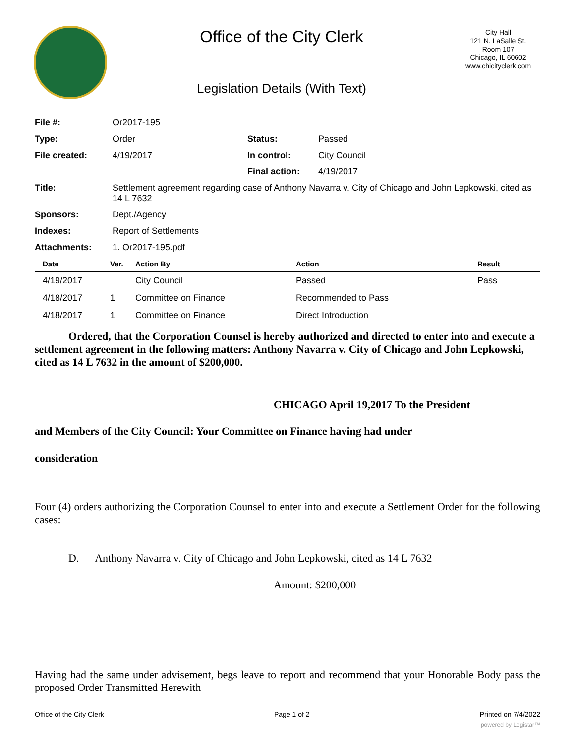Office of the City Clerk
Legislation Details (With Text)
City Hall
121 N. LaSalle St.
Room 107
Chicago, IL 60602
www.chicityclerk.com
| File #: | Or2017-195 | | |
| Type: | Order | Status: | Passed |
| File created: | 4/19/2017 | In control: | City Council |
| | | Final action: | 4/19/2017 |
| Title: | Settlement agreement regarding case of Anthony Navarra v. City of Chicago and John Lepkowski, cited as 14 L 7632 | | |
| Sponsors: | Dept./Agency | | |
| Indexes: | Report of Settlements | | |
| Attachments: | 1. Or2017-195.pdf | | |
| Date | Ver. | Action By | Action | Result |
| --- | --- | --- | --- | --- |
| 4/19/2017 | | City Council | Passed | Pass |
| 4/18/2017 | 1 | Committee on Finance | Recommended to Pass | |
| 4/18/2017 | 1 | Committee on Finance | Direct Introduction | |
Ordered, that the Corporation Counsel is hereby authorized and directed to enter into and execute a settlement agreement in the following matters: Anthony Navarra v. City of Chicago and John Lepkowski, cited as 14 L 7632 in the amount of $200,000.
CHICAGO April 19,2017 To the President
and Members of the City Council: Your Committee on Finance having had under
consideration
Four (4) orders authorizing the Corporation Counsel to enter into and execute a Settlement Order for the following cases:
D. Anthony Navarra v. City of Chicago and John Lepkowski, cited as 14 L 7632
Amount: $200,000
Having had the same under advisement, begs leave to report and recommend that your Honorable Body pass the proposed Order Transmitted Herewith
Office of the City Clerk Page 1 of 2 Printed on 7/4/2022
powered by Legistar™